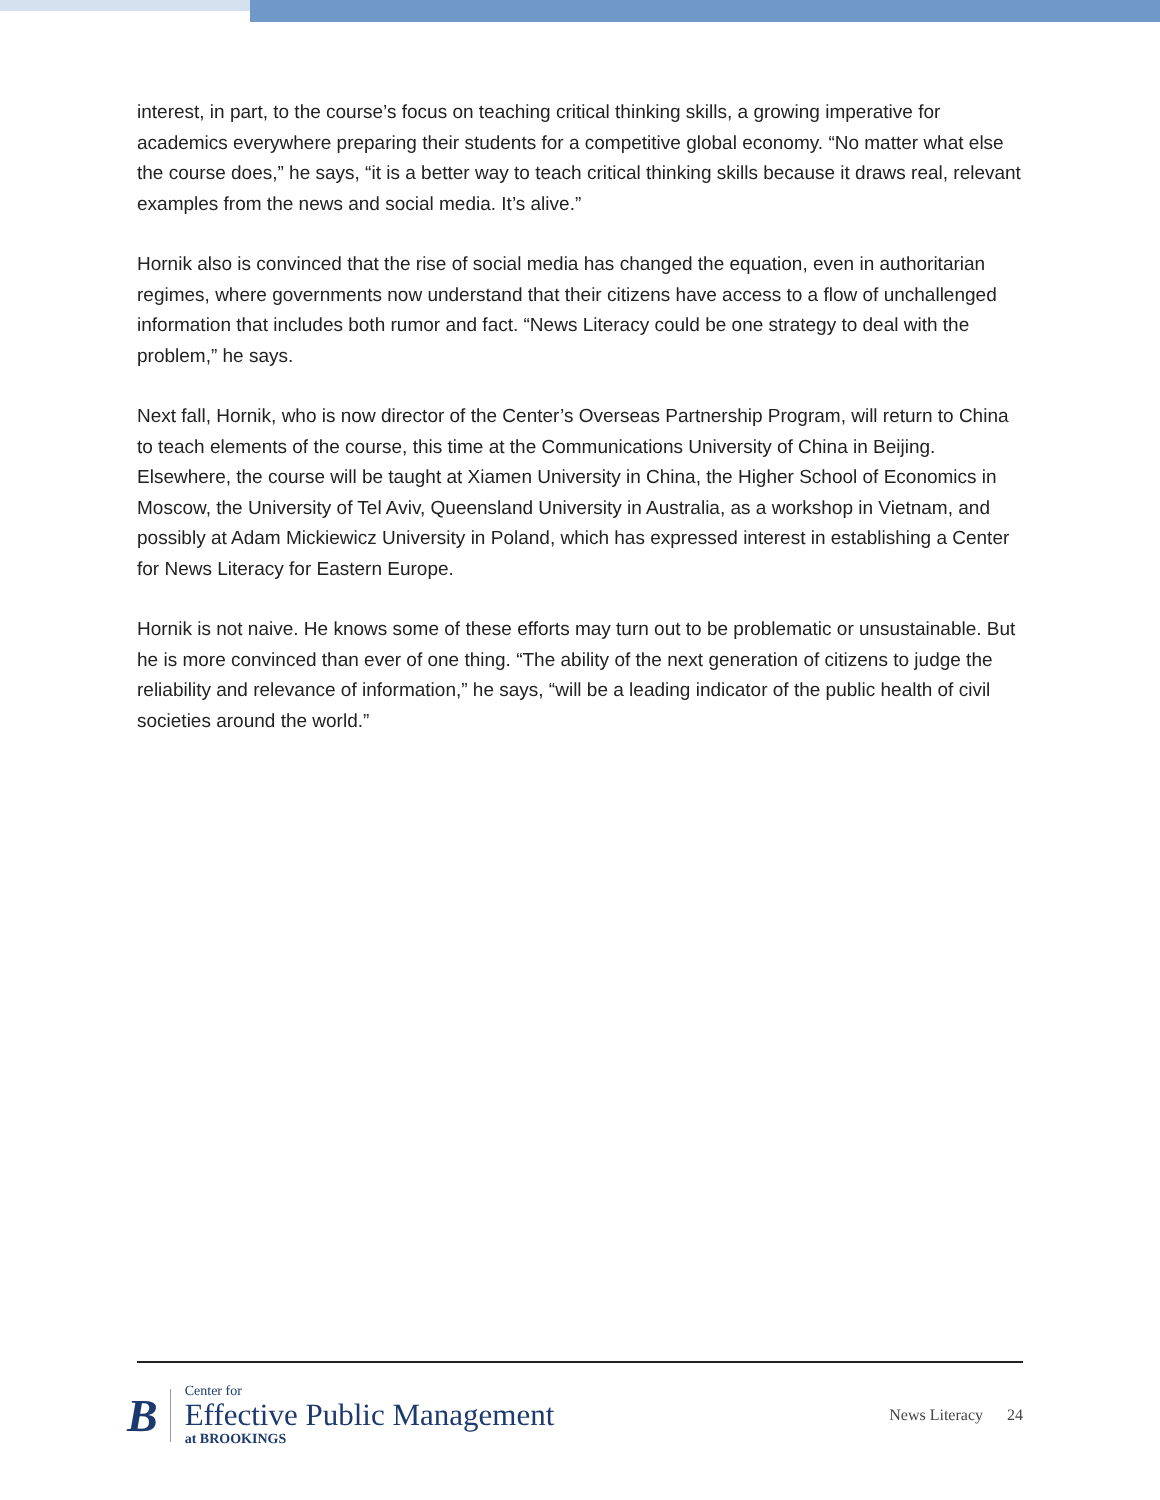interest, in part, to the course’s focus on teaching critical thinking skills, a growing imperative for academics everywhere preparing their students for a competitive global economy. “No matter what else the course does,” he says, “it is a better way to teach critical thinking skills because it draws real, relevant examples from the news and social media. It’s alive.”
Hornik also is convinced that the rise of social media has changed the equation, even in authoritarian regimes, where governments now understand that their citizens have access to a flow of unchallenged information that includes both rumor and fact. “News Literacy could be one strategy to deal with the problem,” he says.
Next fall, Hornik, who is now director of the Center’s Overseas Partnership Program, will return to China to teach elements of the course, this time at the Communications University of China in Beijing. Elsewhere, the course will be taught at Xiamen University in China, the Higher School of Economics in Moscow, the University of Tel Aviv, Queensland University in Australia, as a workshop in Vietnam, and possibly at Adam Mickiewicz University in Poland, which has expressed interest in establishing a Center for News Literacy for Eastern Europe.
Hornik is not naive. He knows some of these efforts may turn out to be problematic or unsustainable. But he is more convinced than ever of one thing. “The ability of the next generation of citizens to judge the reliability and relevance of information,” he says, “will be a leading indicator of the public health of civil societies around the world.”
B
Center for
Effective Public Management
at BROOKINGS
News Literacy 24